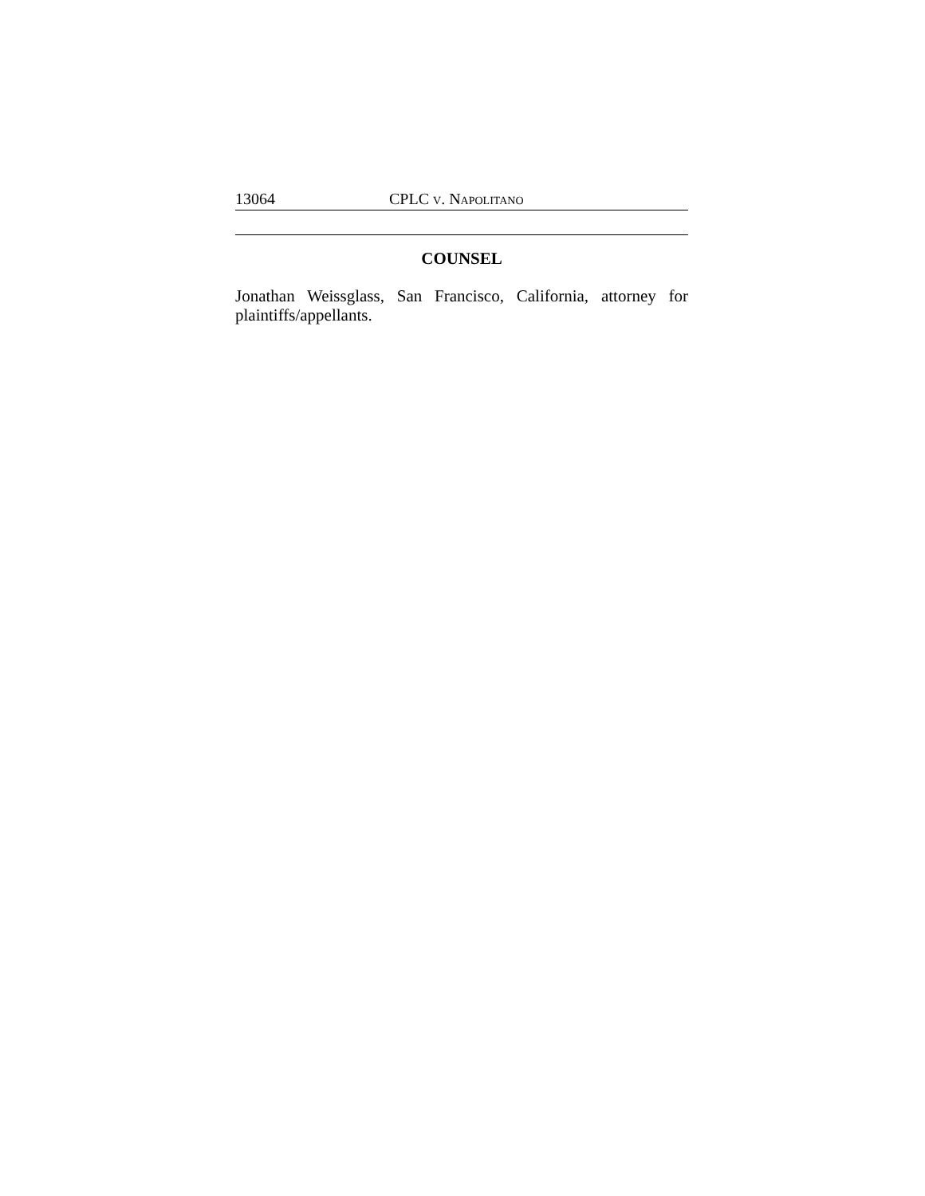13064 CPLC V. NAPOLITANO
COUNSEL
Jonathan Weissglass, San Francisco, California, attorney for plaintiffs/appellants.